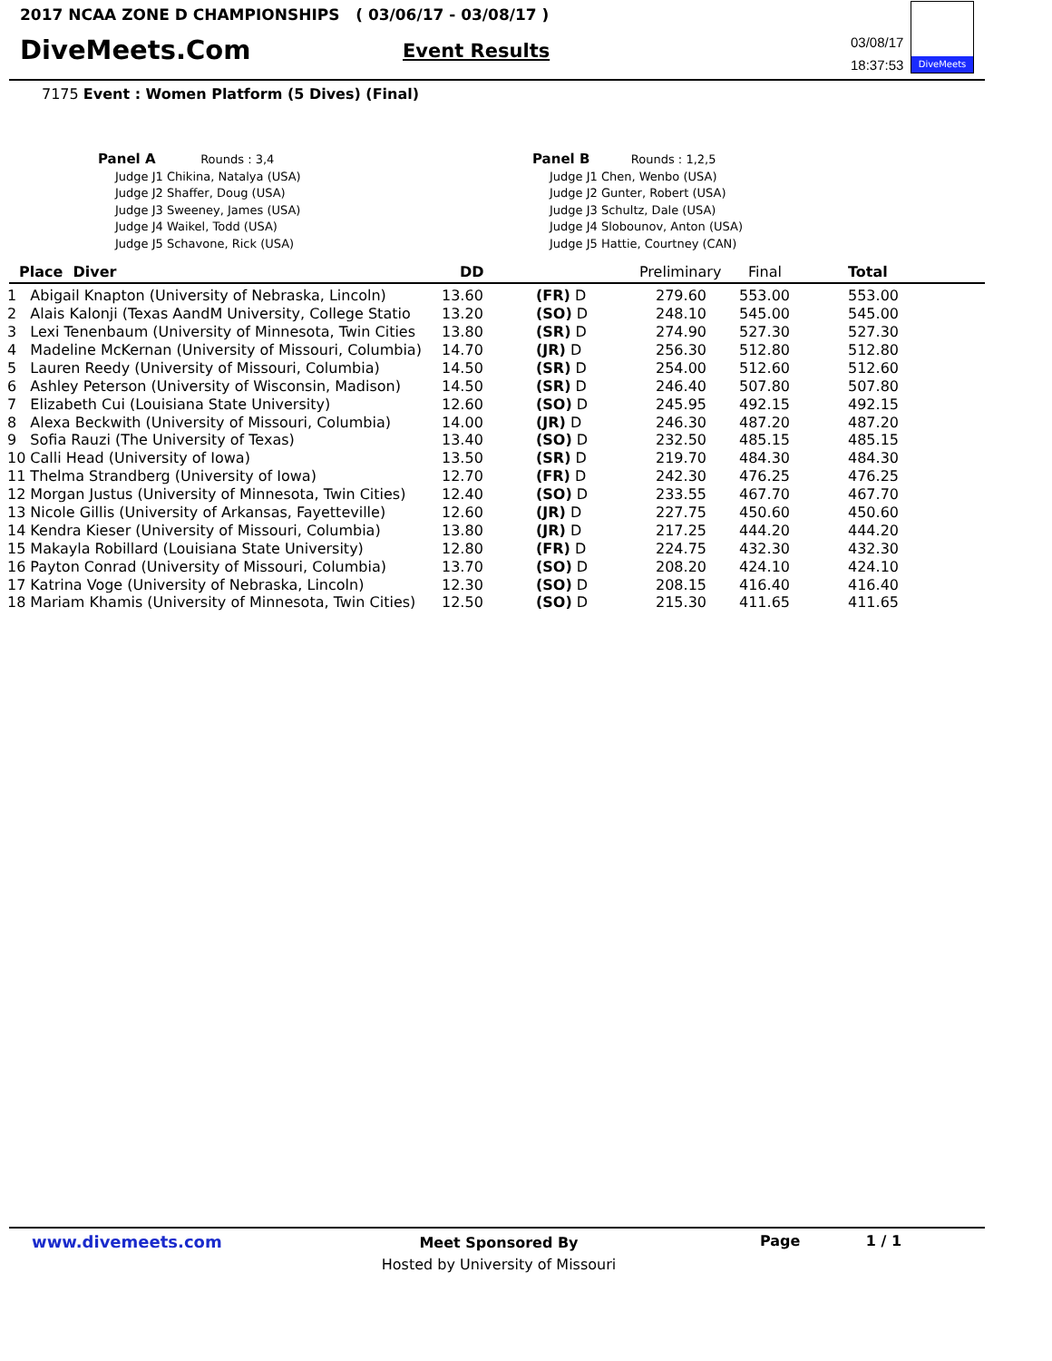2017 NCAA ZONE D CHAMPIONSHIPS ( 03/06/17 - 03/08/17 )
DiveMeets.Com Event Results
03/08/17
18:37:53
DiveMeets
7175 Event : Women Platform (5 Dives) (Final)
Panel A Rounds : 3,4
Judge J1 Chikina, Natalya (USA)
Judge J2 Shaffer, Doug (USA)
Judge J3 Sweeney, James (USA)
Judge J4 Waikel, Todd (USA)
Judge J5 Schavone, Rick (USA)
Panel B Rounds : 1,2,5
Judge J1 Chen, Wenbo (USA)
Judge J2 Gunter, Robert (USA)
Judge J3 Schultz, Dale (USA)
Judge J4 Slobounov, Anton (USA)
Judge J5 Hattie, Courtney (CAN)
| Place Diver | | DD | | Preliminary | Final | Total |
| --- | --- | --- | --- | --- | --- | --- |
| 1 | Abigail Knapton (University of Nebraska, Lincoln) | 13.60 | (FR) D | 279.60 | 553.00 | 553.00 |
| 2 | Alais Kalonji (Texas AandM University, College Statio | 13.20 | (SO) D | 248.10 | 545.00 | 545.00 |
| 3 | Lexi Tenenbaum (University of Minnesota, Twin Cities | 13.80 | (SR) D | 274.90 | 527.30 | 527.30 |
| 4 | Madeline McKernan (University of Missouri, Columbia) | 14.70 | (JR) D | 256.30 | 512.80 | 512.80 |
| 5 | Lauren Reedy (University of Missouri, Columbia) | 14.50 | (SR) D | 254.00 | 512.60 | 512.60 |
| 6 | Ashley Peterson (University of Wisconsin, Madison) | 14.50 | (SR) D | 246.40 | 507.80 | 507.80 |
| 7 | Elizabeth Cui (Louisiana State University) | 12.60 | (SO) D | 245.95 | 492.15 | 492.15 |
| 8 | Alexa Beckwith (University of Missouri, Columbia) | 14.00 | (JR) D | 246.30 | 487.20 | 487.20 |
| 9 | Sofia Rauzi (The University of Texas) | 13.40 | (SO) D | 232.50 | 485.15 | 485.15 |
| 10 | Calli Head (University of Iowa) | 13.50 | (SR) D | 219.70 | 484.30 | 484.30 |
| 11 | Thelma Strandberg (University of Iowa) | 12.70 | (FR) D | 242.30 | 476.25 | 476.25 |
| 12 | Morgan Justus (University of Minnesota, Twin Cities) | 12.40 | (SO) D | 233.55 | 467.70 | 467.70 |
| 13 | Nicole Gillis (University of Arkansas, Fayetteville) | 12.60 | (JR) D | 227.75 | 450.60 | 450.60 |
| 14 | Kendra Kieser (University of Missouri, Columbia) | 13.80 | (JR) D | 217.25 | 444.20 | 444.20 |
| 15 | Makayla Robillard (Louisiana State University) | 12.80 | (FR) D | 224.75 | 432.30 | 432.30 |
| 16 | Payton Conrad (University of Missouri, Columbia) | 13.70 | (SO) D | 208.20 | 424.10 | 424.10 |
| 17 | Katrina Voge (University of Nebraska, Lincoln) | 12.30 | (SO) D | 208.15 | 416.40 | 416.40 |
| 18 | Mariam Khamis (University of Minnesota, Twin Cities) | 12.50 | (SO) D | 215.30 | 411.65 | 411.65 |
www.divemeets.com
Meet Sponsored By
Hosted by University of Missouri
Page 1 / 1